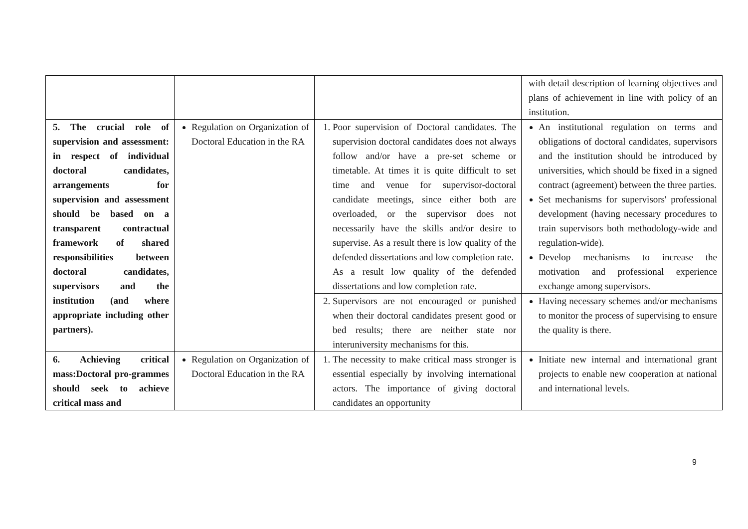| | | | with detail description of learning objectives and plans of achievement in line with policy of an institution. |
| 5. The crucial role of supervision and assessment: in respect of individual doctoral candidates, arrangements for supervision and assessment should be based on a transparent contractual framework of shared responsibilities between doctoral candidates, supervisors and the institution (and where appropriate including other partners). | Regulation on Organization of Doctoral Education in the RA | 1. Poor supervision of Doctoral candidates. The supervision doctoral candidates does not always follow and/or have a pre-set scheme or timetable. At times it is quite difficult to set time and venue for supervisor-doctoral candidate meetings, since either both are overloaded, or the supervisor does not necessarily have the skills and/or desire to supervise. As a result there is low quality of the defended dissertations and low completion rate. As a result low quality of the defended dissertations and low completion rate. | An institutional regulation on terms and obligations of doctoral candidates, supervisors and the institution should be introduced by universities, which should be fixed in a signed contract (agreement) between the three parties. Set mechanisms for supervisors' professional development (having necessary procedures to train supervisors both methodology-wide and regulation-wide). Develop mechanisms to increase the motivation and professional experience exchange among supervisors. |
| | | 2. Supervisors are not encouraged or punished when their doctoral candidates present good or bed results; there are neither state nor interuniversity mechanisms for this. | Having necessary schemes and/or mechanisms to monitor the process of supervising to ensure the quality is there. |
| 6. Achieving critical mass:Doctoral pro-grammes should seek to achieve critical mass and | Regulation on Organization of Doctoral Education in the RA | 1. The necessity to make critical mass stronger is essential especially by involving international actors. The importance of giving doctoral candidates an opportunity | Initiate new internal and international grant projects to enable new cooperation at national and international levels. |
9